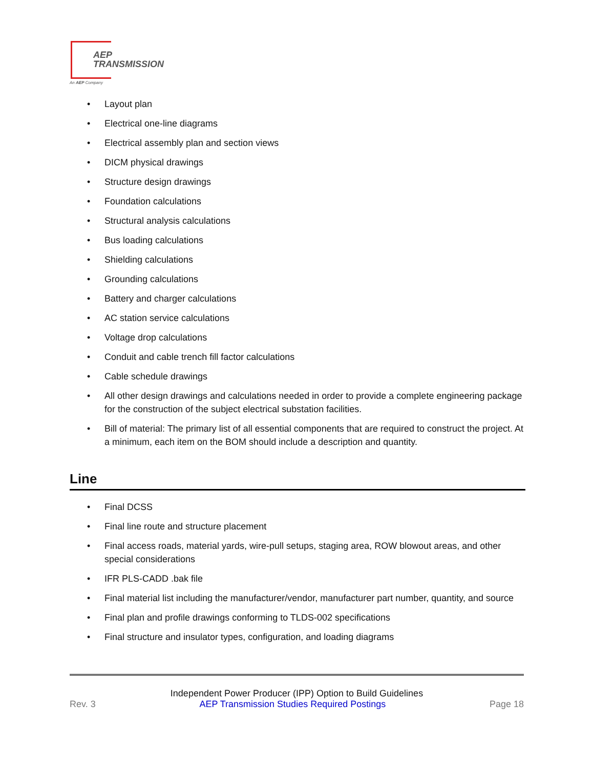AEP
TRANSMISSION
An AEP Company
• Layout plan
• Electrical one-line diagrams
• Electrical assembly plan and section views
• DICM physical drawings
• Structure design drawings
• Foundation calculations
• Structural analysis calculations
• Bus loading calculations
• Shielding calculations
• Grounding calculations
• Battery and charger calculations
• AC station service calculations
• Voltage drop calculations
• Conduit and cable trench fill factor calculations
• Cable schedule drawings
• All other design drawings and calculations needed in order to provide a complete engineering package for the construction of the subject electrical substation facilities.
• Bill of material: The primary list of all essential components that are required to construct the project. At a minimum, each item on the BOM should include a description and quantity.
Line
• Final DCSS
• Final line route and structure placement
• Final access roads, material yards, wire-pull setups, staging area, ROW blowout areas, and other special considerations
• IFR PLS-CADD .bak file
• Final material list including the manufacturer/vendor, manufacturer part number, quantity, and source
• Final plan and profile drawings conforming to TLDS-002 specifications
• Final structure and insulator types, configuration, and loading diagrams
Independent Power Producer (IPP) Option to Build Guidelines
Rev. 3 AEP Transmission Studies Required Postings Page 18